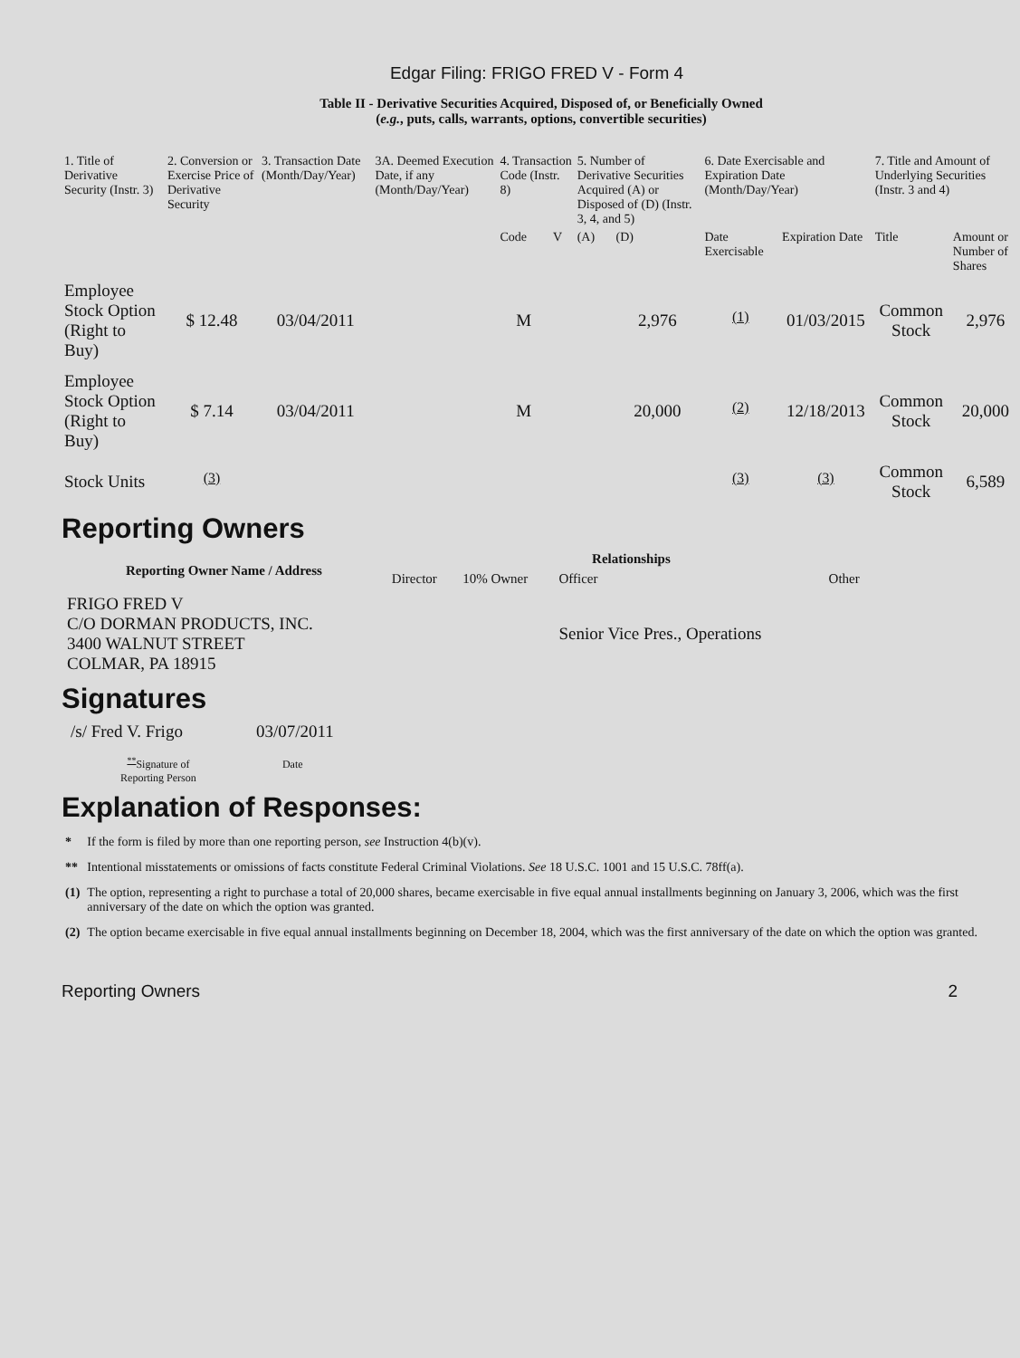Edgar Filing: FRIGO FRED V - Form 4
Table II - Derivative Securities Acquired, Disposed of, or Beneficially Owned
(e.g., puts, calls, warrants, options, convertible securities)
| 1. Title of Derivative Security (Instr. 3) | 2. Conversion or Exercise Price of Derivative Security | 3. Transaction Date (Month/Day/Year) | 3A. Deemed Execution Date, if any (Month/Day/Year) | 4. Transaction Code (Instr. 8) | | 5. Number of Derivative Securities Acquired (A) or Disposed of (D) (Instr. 3, 4, and 5) | | 6. Date Exercisable and Expiration Date (Month/Day/Year) | | 7. Title and Amount of Underlying Securities (Instr. 3 and 4) | |
| --- | --- | --- | --- | --- | --- | --- | --- | --- | --- | --- | --- |
| | | | | Code | V | (A) | (D) | Date Exercisable | Expiration Date | Title | Amount or Number of Shares |
| Employee Stock Option (Right to Buy) | $ 12.48 | 03/04/2011 | | M | | | 2,976 | <sup>(1)</sup> | 01/03/2015 | Common Stock | 2,976 |
| Employee Stock Option (Right to Buy) | $ 7.14 | 03/04/2011 | | M | | | 20,000 | <sup>(2)</sup> | 12/18/2013 | Common Stock | 20,000 |
| Stock Units | <sup>(3)</sup> | | | | | | | <sup>(3)</sup> | <sup>(3)</sup> | Common Stock | 6,589 |
Reporting Owners
| Reporting Owner Name / Address | Relationships | | | |
| --- | --- | --- | --- | --- |
| | Director | 10% Owner | Officer | Other |
| FRIGO FRED V C/O DORMAN PRODUCTS, INC. 3400 WALNUT STREET COLMAR, PA 18915 | | | Senior Vice Pres., Operations | |
Signatures
| /s/ Fred V. Frigo | 03/07/2011 |
| <sup>**</sup> Signature of Reporting Person | Date |
Explanation of Responses:
| * | If the form is filed by more than one reporting person, see Instruction 4(b)(v). |
| ** | Intentional misstatements or omissions of facts constitute Federal Criminal Violations. See 18 U.S.C. 1001 and 15 U.S.C. 78ff(a). |
| (1) | The option, representing a right to purchase a total of 20,000 shares, became exercisable in five equal annual installments beginning on January 3, 2006, which was the first anniversary of the date on which the option was granted. |
| (2) | The option became exercisable in five equal annual installments beginning on December 18, 2004, which was the first anniversary of the date on which the option was granted. |
Reporting Owners 2